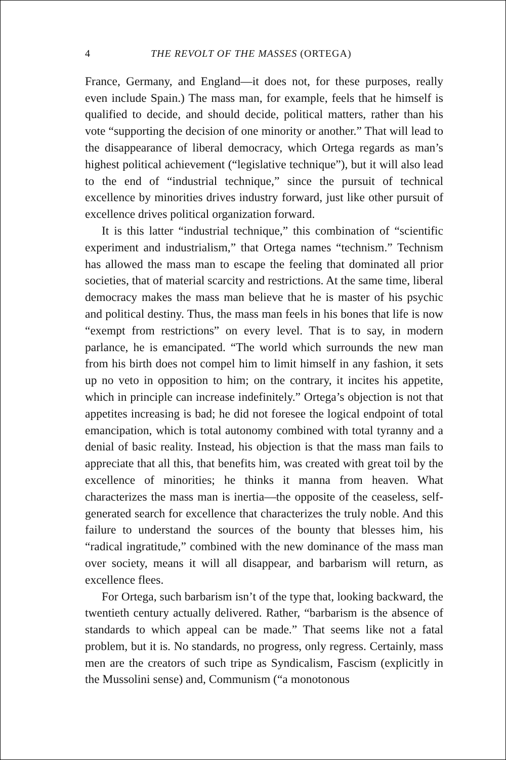4 THE REVOLT OF THE MASSES (ORTEGA)
France, Germany, and England—it does not, for these purposes, really even include Spain.) The mass man, for example, feels that he himself is qualified to decide, and should decide, political matters, rather than his vote “supporting the decision of one minority or another.” That will lead to the disappearance of liberal democracy, which Ortega regards as man’s highest political achievement (“legislative technique”), but it will also lead to the end of “industrial technique,” since the pursuit of technical excellence by minorities drives industry forward, just like other pursuit of excellence drives political organization forward.
It is this latter “industrial technique,” this combination of “scientific experiment and industrialism,” that Ortega names “technism.” Technism has allowed the mass man to escape the feeling that dominated all prior societies, that of material scarcity and restrictions. At the same time, liberal democracy makes the mass man believe that he is master of his psychic and political destiny. Thus, the mass man feels in his bones that life is now “exempt from restrictions” on every level. That is to say, in modern parlance, he is emancipated. “The world which surrounds the new man from his birth does not compel him to limit himself in any fashion, it sets up no veto in opposition to him; on the contrary, it incites his appetite, which in principle can increase indefinitely.” Ortega’s objection is not that appetites increasing is bad; he did not foresee the logical endpoint of total emancipation, which is total autonomy combined with total tyranny and a denial of basic reality. Instead, his objection is that the mass man fails to appreciate that all this, that benefits him, was created with great toil by the excellence of minorities; he thinks it manna from heaven. What characterizes the mass man is inertia—the opposite of the ceaseless, self-generated search for excellence that characterizes the truly noble. And this failure to understand the sources of the bounty that blesses him, his “radical ingratitude,” combined with the new dominance of the mass man over society, means it will all disappear, and barbarism will return, as excellence flees.
For Ortega, such barbarism isn’t of the type that, looking backward, the twentieth century actually delivered. Rather, “barbarism is the absence of standards to which appeal can be made.” That seems like not a fatal problem, but it is. No standards, no progress, only regress. Certainly, mass men are the creators of such tripe as Syndicalism, Fascism (explicitly in the Mussolini sense) and, Communism (“a monotonous